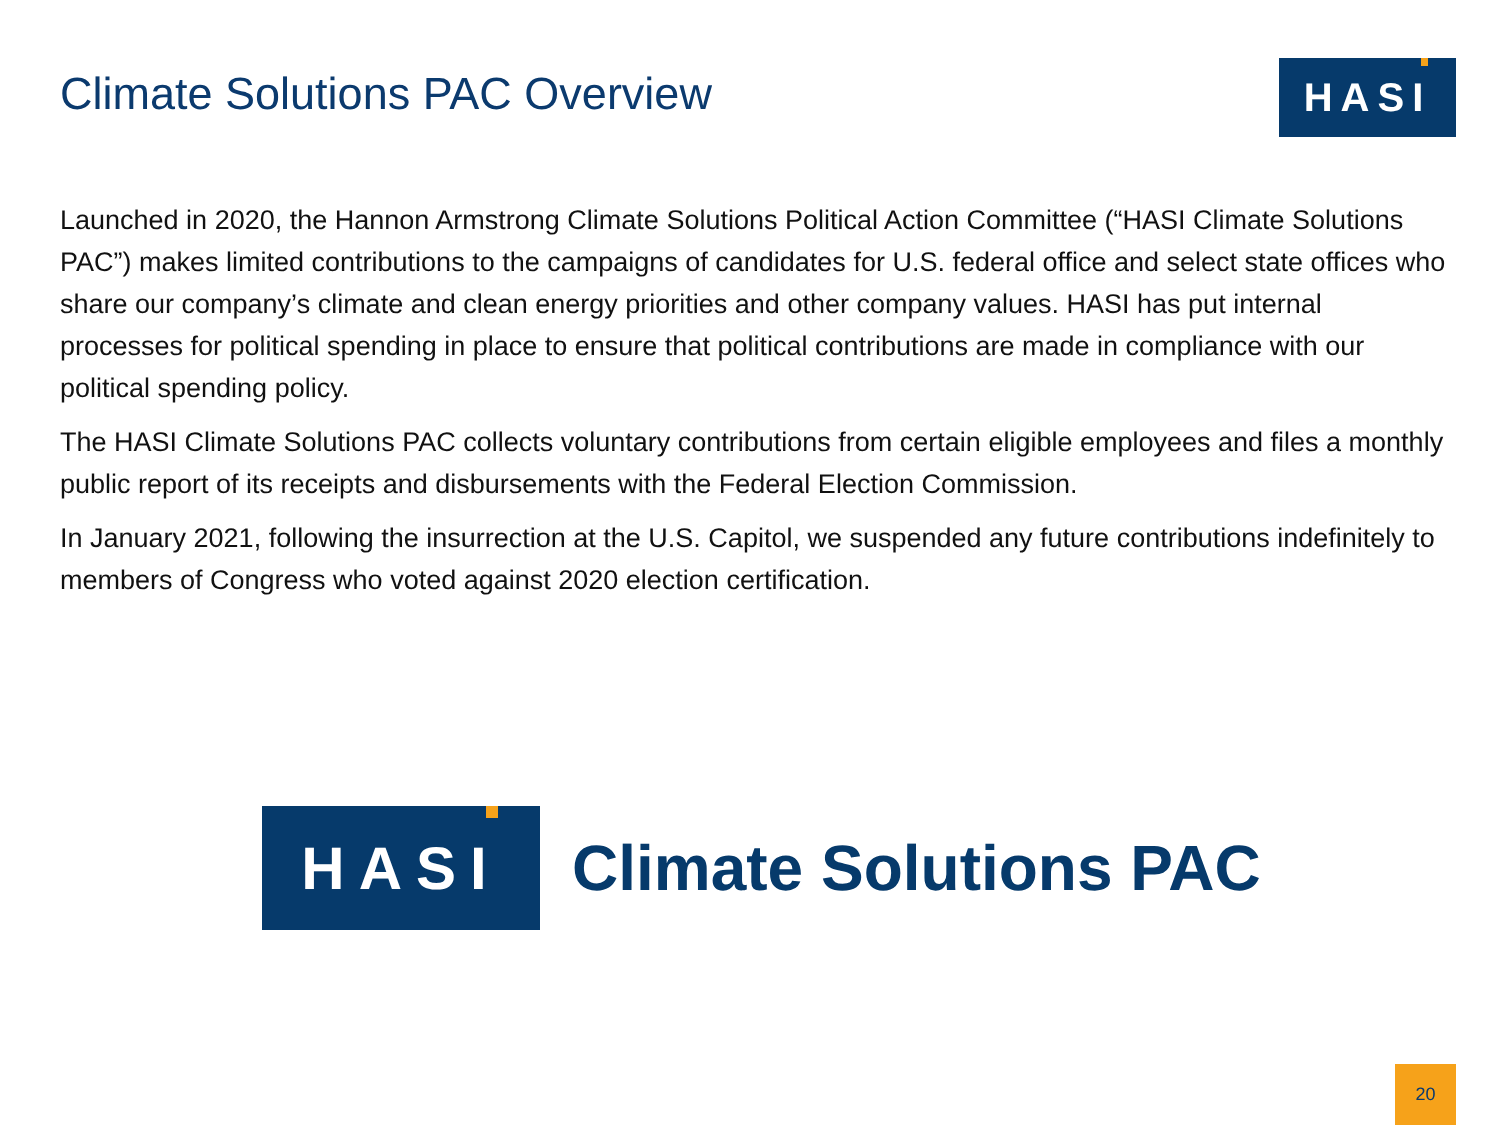Climate Solutions PAC Overview
HASI
Launched in 2020, the Hannon Armstrong Climate Solutions Political Action Committee (“HASI Climate Solutions PAC”) makes limited contributions to the campaigns of candidates for U.S. federal office and select state offices who share our company’s climate and clean energy priorities and other company values. HASI has put internal processes for political spending in place to ensure that political contributions are made in compliance with our political spending policy.
The HASI Climate Solutions PAC collects voluntary contributions from certain eligible employees and files a monthly public report of its receipts and disbursements with the Federal Election Commission.
In January 2021, following the insurrection at the U.S. Capitol, we suspended any future contributions indefinitely to members of Congress who voted against 2020 election certification.
HASI
Climate Solutions PAC
20